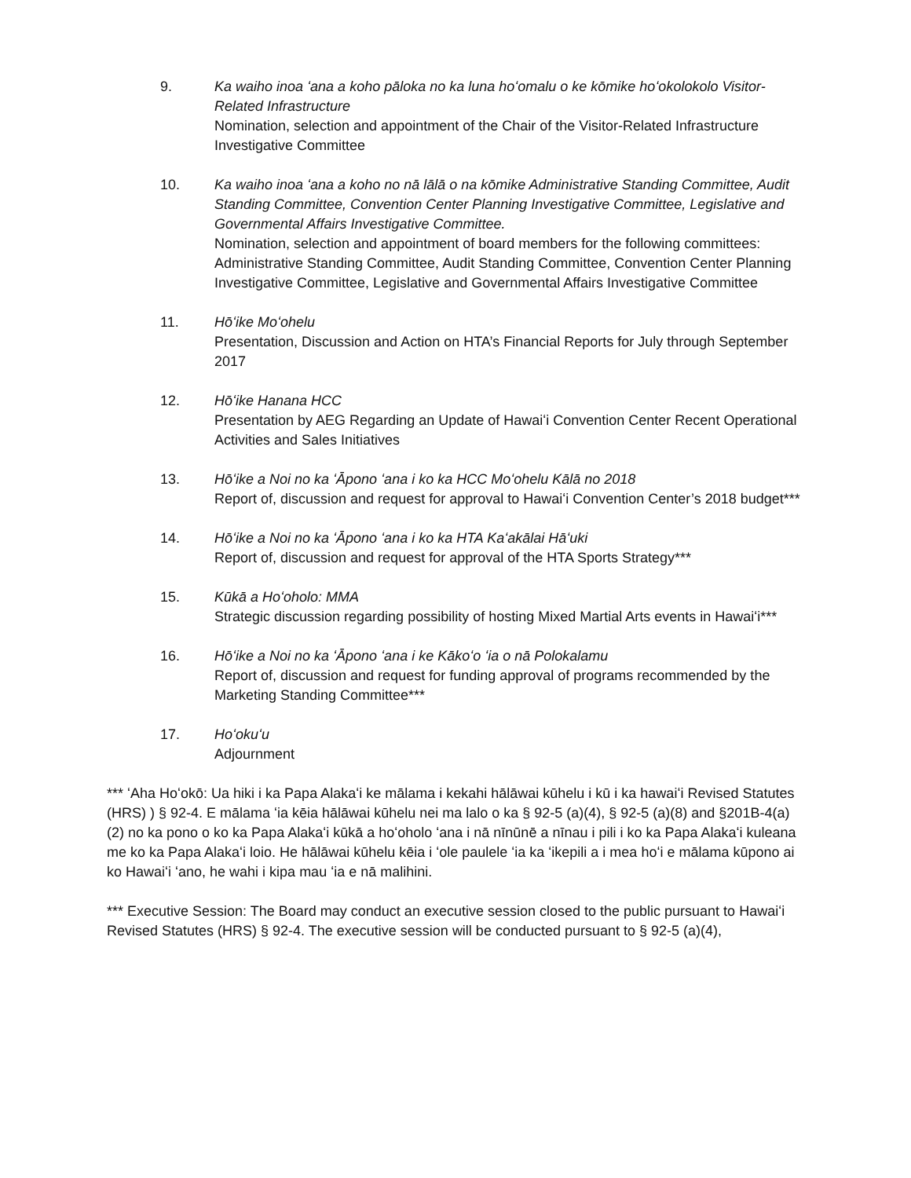9. Ka waiho inoa ʻana a koho pāloka no ka luna hoʻomalu o ke kōmike hoʻokolokolo Visitor-Related Infrastructure
Nomination, selection and appointment of the Chair of the Visitor-Related Infrastructure Investigative Committee
10. Ka waiho inoa ʻana a koho no nā lālā o na kōmike Administrative Standing Committee, Audit Standing Committee, Convention Center Planning Investigative Committee, Legislative and Governmental Affairs Investigative Committee.
Nomination, selection and appointment of board members for the following committees: Administrative Standing Committee, Audit Standing Committee, Convention Center Planning Investigative Committee, Legislative and Governmental Affairs Investigative Committee
11. Hōʻike Moʻohelu
Presentation, Discussion and Action on HTA’s Financial Reports for July through September 2017
12. Hōʻike Hanana HCC
Presentation by AEG Regarding an Update of Hawaiʻi Convention Center Recent Operational Activities and Sales Initiatives
13. Hōʻike a Noi no ka ʻĀpono ʻana i ko ka HCC Moʻohelu Kālā no 2018
Report of, discussion and request for approval to Hawaiʻi Convention Center’s 2018 budget***
14. Hōʻike a Noi no ka ʻĀpono ʻana i ko ka HTA Kaʻakālai Hāʻuki
Report of, discussion and request for approval of the HTA Sports Strategy***
15. Kūkā a Hoʻoholo: MMA
Strategic discussion regarding possibility of hosting Mixed Martial Arts events in Hawaiʻi***
16. Hōʻike a Noi no ka ʻĀpono ʻana i ke Kākoʻo ʻia o nā Polokalamu
Report of, discussion and request for funding approval of programs recommended by the Marketing Standing Committee***
17. Hoʻokuʻu
Adjournment
*** ʻAha Hoʻokō: Ua hiki i ka Papa Alakaʻi ke mālama i kekahi hālāwai kūhelu i kū i ka hawaiʻi Revised Statutes (HRS) ) § 92-4. E mālama ʻia kēia hālāwai kūhelu nei ma lalo o ka § 92-5 (a)(4), § 92-5 (a)(8) and §201B-4(a)(2) no ka pono o ko ka Papa Alakaʻi kūkā a hoʻoholo ʻana i nā nīnūnē a nīnau i pili i ko ka Papa Alakaʻi kuleana me ko ka Papa Alakaʻi loio. He hālāwai kūhelu kēia i ʻole paulele ʻia ka ʻikepili a i mea hoʻi e mālama kūpono ai ko Hawaiʻi ʻano, he wahi i kipa mau ʻia e nā malihini.
*** Executive Session: The Board may conduct an executive session closed to the public pursuant to Hawaiʻi Revised Statutes (HRS) § 92-4. The executive session will be conducted pursuant to § 92-5 (a)(4),